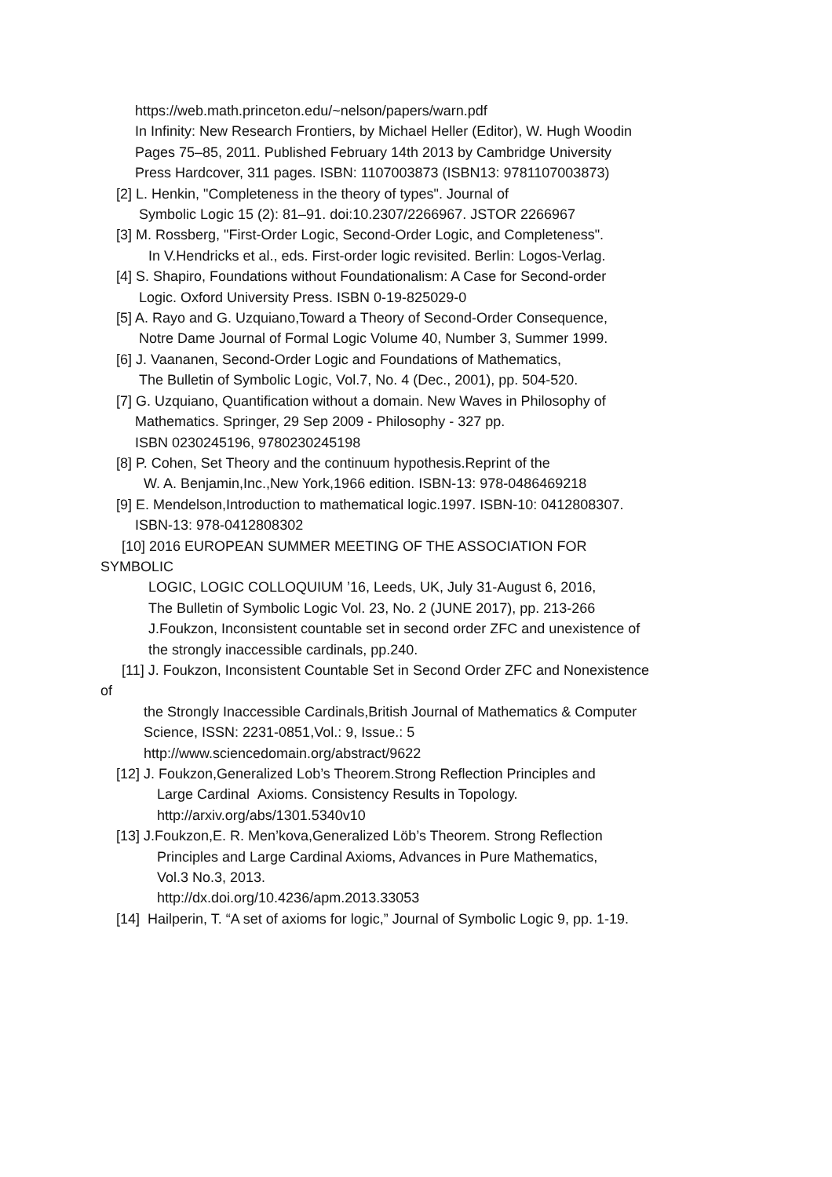https://web.math.princeton.edu/~nelson/papers/warn.pdf
In Infinity: New Research Frontiers, by Michael Heller (Editor), W. Hugh Woodin
Pages 75–85, 2011. Published February 14th 2013 by Cambridge University
Press Hardcover, 311 pages. ISBN: 1107003873 (ISBN13: 9781107003873)
[2] L. Henkin, "Completeness in the theory of types". Journal of
Symbolic Logic 15 (2): 81–91. doi:10.2307/2266967. JSTOR 2266967
[3] M. Rossberg, "First-Order Logic, Second-Order Logic, and Completeness".
In V.Hendricks et al., eds. First-order logic revisited. Berlin: Logos-Verlag.
[4] S. Shapiro, Foundations without Foundationalism: A Case for Second-order
Logic. Oxford University Press. ISBN 0-19-825029-0
[5] A. Rayo and G. Uzquiano,Toward a Theory of Second-Order Consequence,
Notre Dame Journal of Formal Logic Volume 40, Number 3, Summer 1999.
[6] J. Vaananen, Second-Order Logic and Foundations of Mathematics,
The Bulletin of Symbolic Logic, Vol.7, No. 4 (Dec., 2001), pp. 504-520.
[7] G. Uzquiano, Quantification without a domain. New Waves in Philosophy of
Mathematics. Springer, 29 Sep 2009 - Philosophy - 327 pp.
ISBN 0230245196, 9780230245198
[8] P. Cohen, Set Theory and the continuum hypothesis.Reprint of the
W. A. Benjamin,Inc.,New York,1966 edition. ISBN-13: 978-0486469218
[9] E. Mendelson,Introduction to mathematical logic.1997. ISBN-10: 0412808307.
ISBN-13: 978-0412808302
[10] 2016 EUROPEAN SUMMER MEETING OF THE ASSOCIATION FOR
SYMBOLIC
LOGIC, LOGIC COLLOQUIUM ’16, Leeds, UK, July 31-August 6, 2016,
The Bulletin of Symbolic Logic Vol. 23, No. 2 (JUNE 2017), pp. 213-266
J.Foukzon, Inconsistent countable set in second order ZFC and unexistence of
the strongly inaccessible cardinals, pp.240.
[11] J. Foukzon, Inconsistent Countable Set in Second Order ZFC and Nonexistence
of
the Strongly Inaccessible Cardinals,British Journal of Mathematics & Computer
Science, ISSN: 2231-0851,Vol.: 9, Issue.: 5
http://www.sciencedomain.org/abstract/9622
[12] J. Foukzon,Generalized Lob’s Theorem.Strong Reflection Principles and
Large Cardinal Axioms. Consistency Results in Topology.
http://arxiv.org/abs/1301.5340v10
[13] J.Foukzon,E. R. Men’kova,Generalized Löb’s Theorem. Strong Reflection
Principles and Large Cardinal Axioms, Advances in Pure Mathematics,
Vol.3 No.3, 2013.
http://dx.doi.org/10.4236/apm.2013.33053
[14] Hailperin, T. “A set of axioms for logic,” Journal of Symbolic Logic 9, pp. 1-19.